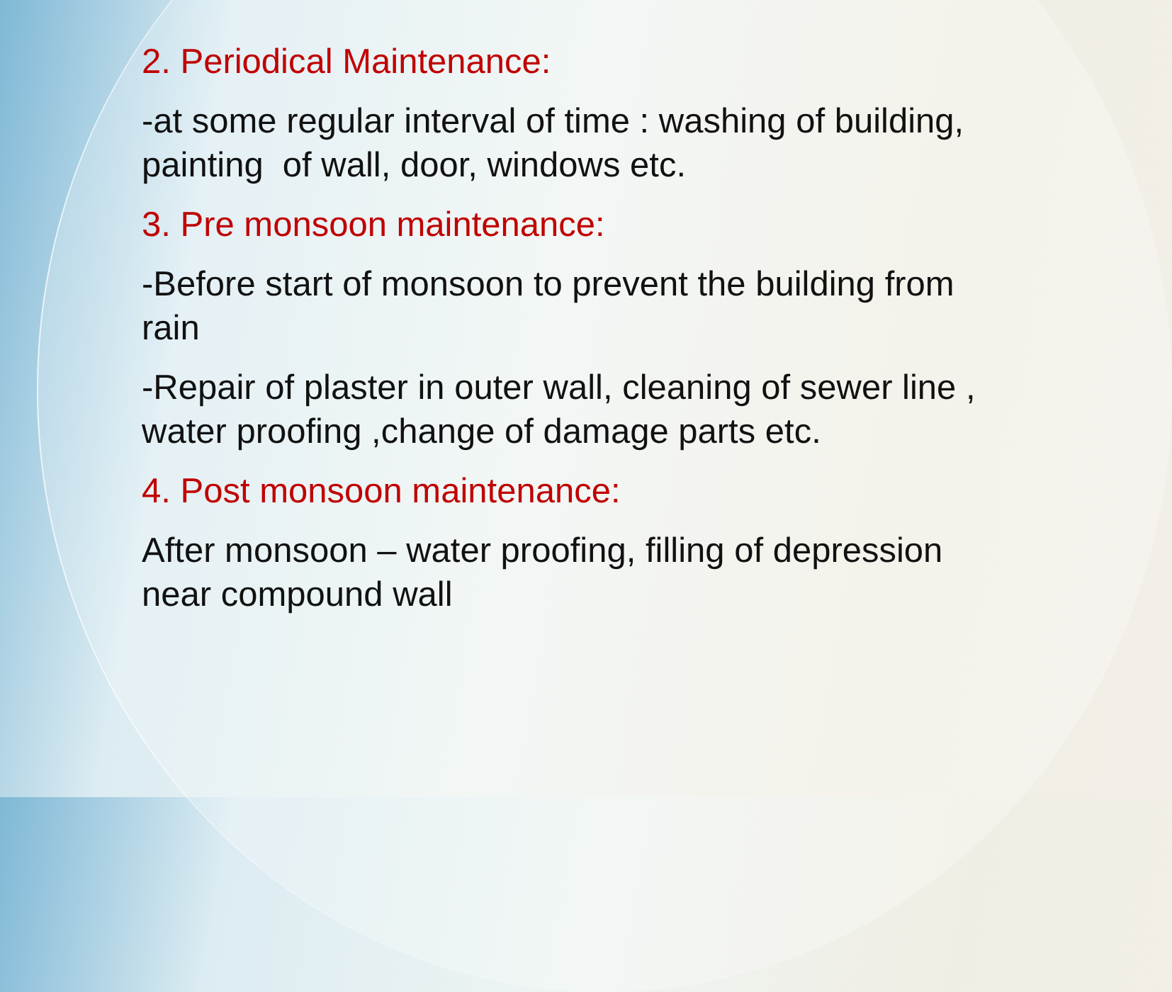2. Periodical Maintenance:
-at some regular interval of time : washing of building, painting of wall, door, windows etc.
3. Pre monsoon maintenance:
-Before start of monsoon to prevent the building from rain
-Repair of plaster in outer wall, cleaning of sewer line , water proofing ,change of damage parts etc.
4. Post monsoon maintenance:
After monsoon – water proofing, filling of depression near compound wall